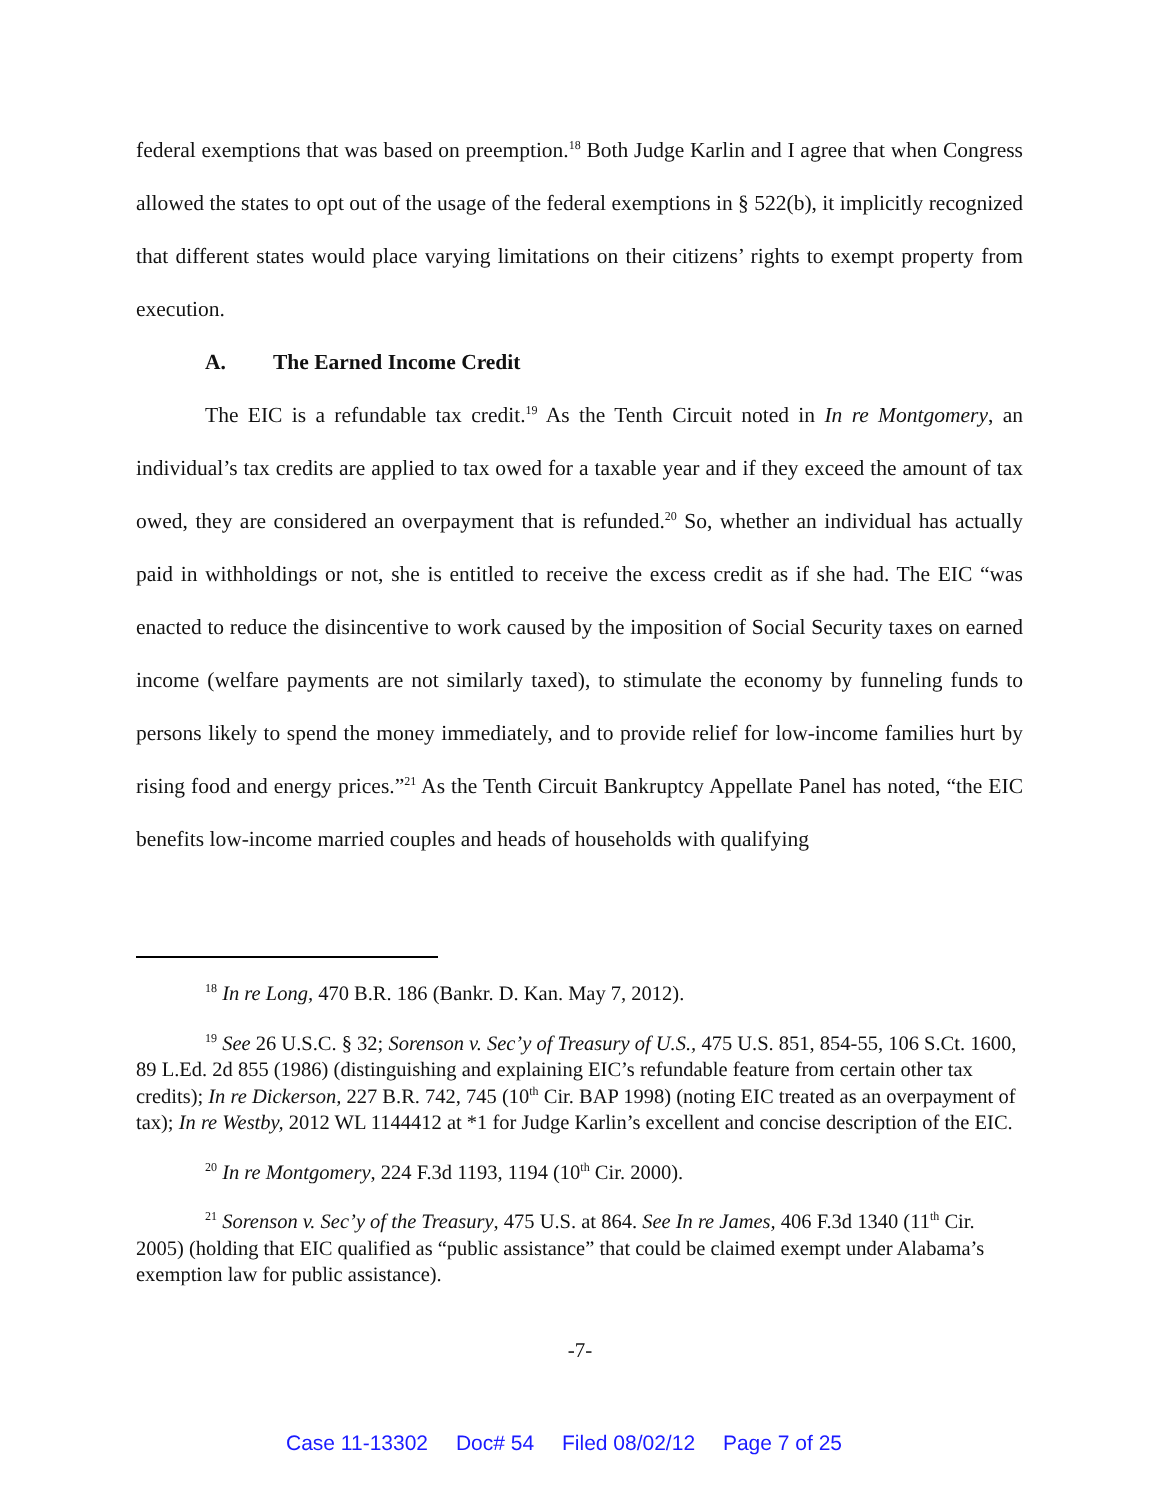federal exemptions that was based on preemption.<sup>18</sup> Both Judge Karlin and I agree that when Congress allowed the states to opt out of the usage of the federal exemptions in § 522(b), it implicitly recognized that different states would place varying limitations on their citizens’ rights to exempt property from execution.
A. The Earned Income Credit
The EIC is a refundable tax credit.<sup>19</sup> As the Tenth Circuit noted in In re Montgomery, an individual’s tax credits are applied to tax owed for a taxable year and if they exceed the amount of tax owed, they are considered an overpayment that is refunded.<sup>20</sup> So, whether an individual has actually paid in withholdings or not, she is entitled to receive the excess credit as if she had. The EIC “was enacted to reduce the disincentive to work caused by the imposition of Social Security taxes on earned income (welfare payments are not similarly taxed), to stimulate the economy by funneling funds to persons likely to spend the money immediately, and to provide relief for low-income families hurt by rising food and energy prices.”<sup>21</sup> As the Tenth Circuit Bankruptcy Appellate Panel has noted, “the EIC benefits low-income married couples and heads of households with qualifying
<sup>18</sup> In re Long, 470 B.R. 186 (Bankr. D. Kan. May 7, 2012).
<sup>19</sup> See 26 U.S.C. § 32; Sorenson v. Sec’y of Treasury of U.S., 475 U.S. 851, 854-55, 106 S.Ct. 1600, 89 L.Ed. 2d 855 (1986) (distinguishing and explaining EIC’s refundable feature from certain other tax credits); In re Dickerson, 227 B.R. 742, 745 (10<sup>th</sup> Cir. BAP 1998) (noting EIC treated as an overpayment of tax); In re Westby, 2012 WL 1144412 at *1 for Judge Karlin’s excellent and concise description of the EIC.
<sup>20</sup> In re Montgomery, 224 F.3d 1193, 1194 (10<sup>th</sup> Cir. 2000).
<sup>21</sup> Sorenson v. Sec’y of the Treasury, 475 U.S. at 864. See In re James, 406 F.3d 1340 (11<sup>th</sup> Cir. 2005) (holding that EIC qualified as “public assistance” that could be claimed exempt under Alabama’s exemption law for public assistance).
-7-
Case 11-13302 Doc# 54 Filed 08/02/12 Page 7 of 25